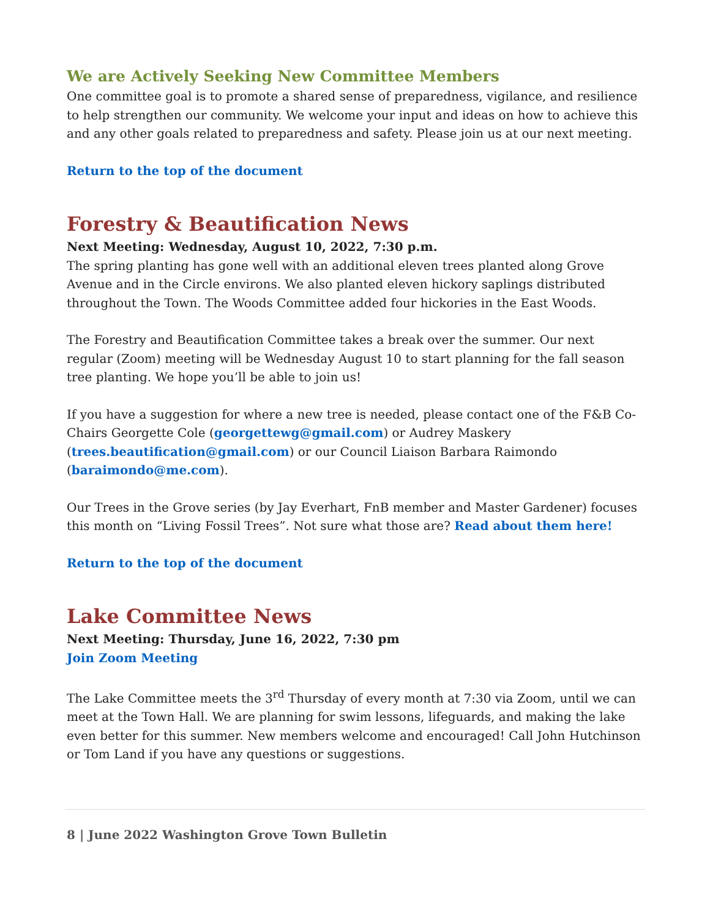We are Actively Seeking New Committee Members
One committee goal is to promote a shared sense of preparedness, vigilance, and resilience to help strengthen our community. We welcome your input and ideas on how to achieve this and any other goals related to preparedness and safety. Please join us at our next meeting.
Return to the top of the document
Forestry & Beautification News
Next Meeting: Wednesday, August 10, 2022, 7:30 p.m.
The spring planting has gone well with an additional eleven trees planted along Grove Avenue and in the Circle environs. We also planted eleven hickory saplings distributed throughout the Town. The Woods Committee added four hickories in the East Woods.
The Forestry and Beautification Committee takes a break over the summer. Our next regular (Zoom) meeting will be Wednesday August 10 to start planning for the fall season tree planting. We hope you’ll be able to join us!
If you have a suggestion for where a new tree is needed, please contact one of the F&B Co-Chairs Georgette Cole (georgettewg@gmail.com) or Audrey Maskery (trees.beautification@gmail.com) or our Council Liaison Barbara Raimondo (baraimondo@me.com).
Our Trees in the Grove series (by Jay Everhart, FnB member and Master Gardener) focuses this month on “Living Fossil Trees”. Not sure what those are? Read about them here!
Return to the top of the document
Lake Committee News
Next Meeting: Thursday, June 16, 2022, 7:30 pm
Join Zoom Meeting
The Lake Committee meets the 3<sup>rd</sup> Thursday of every month at 7:30 via Zoom, until we can meet at the Town Hall. We are planning for swim lessons, lifeguards, and making the lake even better for this summer. New members welcome and encouraged! Call John Hutchinson or Tom Land if you have any questions or suggestions.
8 | June 2022 Washington Grove Town Bulletin